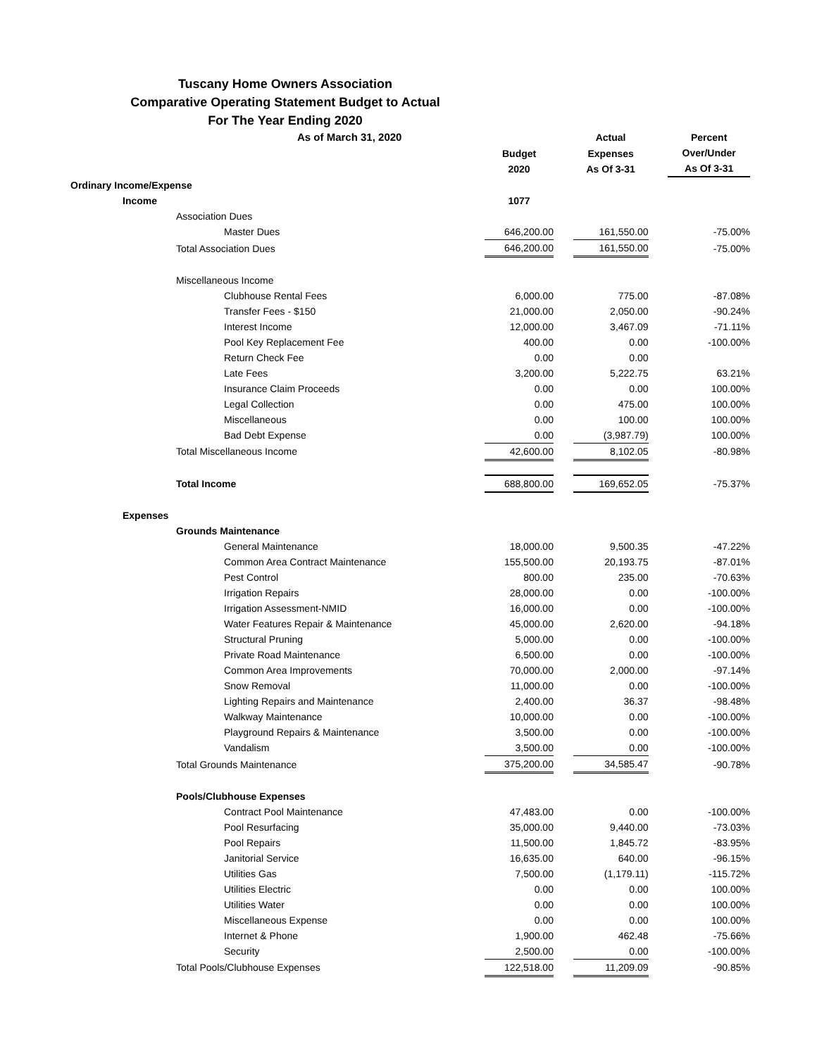Tuscany Home Owners Association
Comparative Operating Statement Budget to Actual
For The Year Ending 2020
| As of March 31, 2020 | | | Actual | | Percent |
| --- | --- | --- | --- | --- | --- |
| | Budget 2020 | | Expenses As Of 3-31 | | Over/Under As Of 3-31 |
| Ordinary Income/Expense | | | | | |
| Income | 1077 | | | | |
| Association Dues | | | | | |
| Master Dues | 646,200.00 | | 161,550.00 | | -75.00% |
| Total Association Dues | 646,200.00 | | 161,550.00 | | -75.00% |
| Miscellaneous Income | | | | | |
| Clubhouse Rental Fees | 6,000.00 | | 775.00 | | -87.08% |
| Transfer Fees - $150 | 21,000.00 | | 2,050.00 | | -90.24% |
| Interest Income | 12,000.00 | | 3,467.09 | | -71.11% |
| Pool Key Replacement Fee | 400.00 | | 0.00 | | -100.00% |
| Return Check Fee | 0.00 | | 0.00 | | |
| Late Fees | 3,200.00 | | 5,222.75 | | 63.21% |
| Insurance Claim Proceeds | 0.00 | | 0.00 | | 100.00% |
| Legal Collection | 0.00 | | 475.00 | | 100.00% |
| Miscellaneous | 0.00 | | 100.00 | | 100.00% |
| Bad Debt Expense | 0.00 | | (3,987.79) | | 100.00% |
| Total Miscellaneous Income | 42,600.00 | | 8,102.05 | | -80.98% |
| Total Income | 688,800.00 | | 169,652.05 | | -75.37% |
| Expenses | | | | | |
| Grounds Maintenance | | | | | |
| General Maintenance | 18,000.00 | | 9,500.35 | | -47.22% |
| Common Area Contract Maintenance | 155,500.00 | | 20,193.75 | | -87.01% |
| Pest Control | 800.00 | | 235.00 | | -70.63% |
| Irrigation Repairs | 28,000.00 | | 0.00 | | -100.00% |
| Irrigation Assessment-NMID | 16,000.00 | | 0.00 | | -100.00% |
| Water Features Repair & Maintenance | 45,000.00 | | 2,620.00 | | -94.18% |
| Structural Pruning | 5,000.00 | | 0.00 | | -100.00% |
| Private Road Maintenance | 6,500.00 | | 0.00 | | -100.00% |
| Common Area Improvements | 70,000.00 | | 2,000.00 | | -97.14% |
| Snow Removal | 11,000.00 | | 0.00 | | -100.00% |
| Lighting Repairs and Maintenance | 2,400.00 | | 36.37 | | -98.48% |
| Walkway Maintenance | 10,000.00 | | 0.00 | | -100.00% |
| Playground Repairs & Maintenance | 3,500.00 | | 0.00 | | -100.00% |
| Vandalism | 3,500.00 | | 0.00 | | -100.00% |
| Total Grounds Maintenance | 375,200.00 | | 34,585.47 | | -90.78% |
| Pools/Clubhouse Expenses | | | | | |
| Contract Pool Maintenance | 47,483.00 | | 0.00 | | -100.00% |
| Pool Resurfacing | 35,000.00 | | 9,440.00 | | -73.03% |
| Pool Repairs | 11,500.00 | | 1,845.72 | | -83.95% |
| Janitorial Service | 16,635.00 | | 640.00 | | -96.15% |
| Utilities Gas | 7,500.00 | | (1,179.11) | | -115.72% |
| Utilities Electric | 0.00 | | 0.00 | | 100.00% |
| Utilities Water | 0.00 | | 0.00 | | 100.00% |
| Miscellaneous Expense | 0.00 | | 0.00 | | 100.00% |
| Internet & Phone | 1,900.00 | | 462.48 | | -75.66% |
| Security | 2,500.00 | | 0.00 | | -100.00% |
| Total Pools/Clubhouse Expenses | 122,518.00 | | 11,209.09 | | -90.85% |